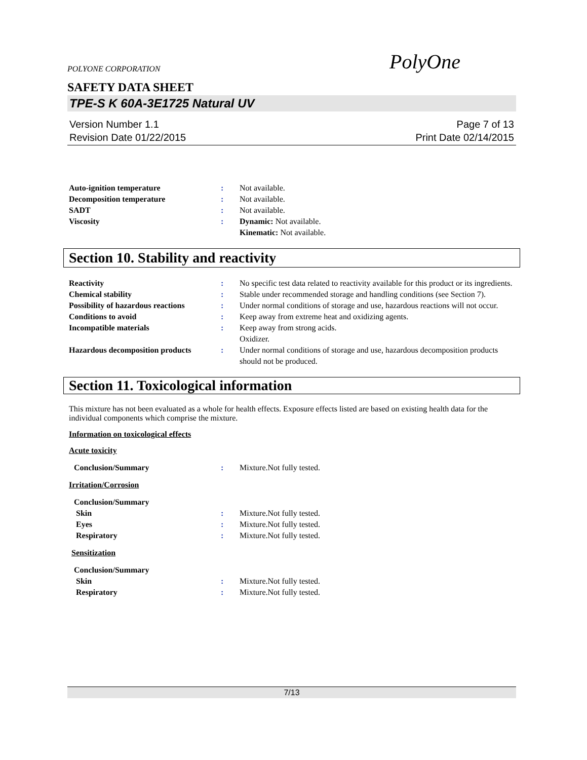POLYONE CORPORATION PolyOne
SAFETY DATA SHEET
TPE-S K 60A-3E1725 Natural UV
Version Number 1.1
Revision Date 01/22/2015
Page 7 of 13
Print Date 02/14/2015
Auto-ignition temperature : Not available.
Decomposition temperature : Not available.
SADT : Not available.
Viscosity : Dynamic: Not available.
Kinematic: Not available.
Section 10. Stability and reactivity
Reactivity : No specific test data related to reactivity available for this product or its ingredients.
Chemical stability : Stable under recommended storage and handling conditions (see Section 7).
Possibility of hazardous reactions
: Under normal conditions of storage and use, hazardous reactions will not occur.
Conditions to avoid : Keep away from extreme heat and oxidizing agents.
Incompatible materials : Keep away from strong acids.
Oxidizer.
Hazardous decomposition products
: Under normal conditions of storage and use, hazardous decomposition products should not be produced.
Section 11. Toxicological information
This mixture has not been evaluated as a whole for health effects. Exposure effects listed are based on existing health data for the individual components which comprise the mixture.
Information on toxicological effects
Acute toxicity
Conclusion/Summary : Mixture.Not fully tested.
Irritation/Corrosion
Conclusion/Summary
Skin : Mixture.Not fully tested.
Eyes : Mixture.Not fully tested.
Respiratory : Mixture.Not fully tested.
Sensitization
Conclusion/Summary
Skin : Mixture.Not fully tested.
Respiratory : Mixture.Not fully tested.
7/13